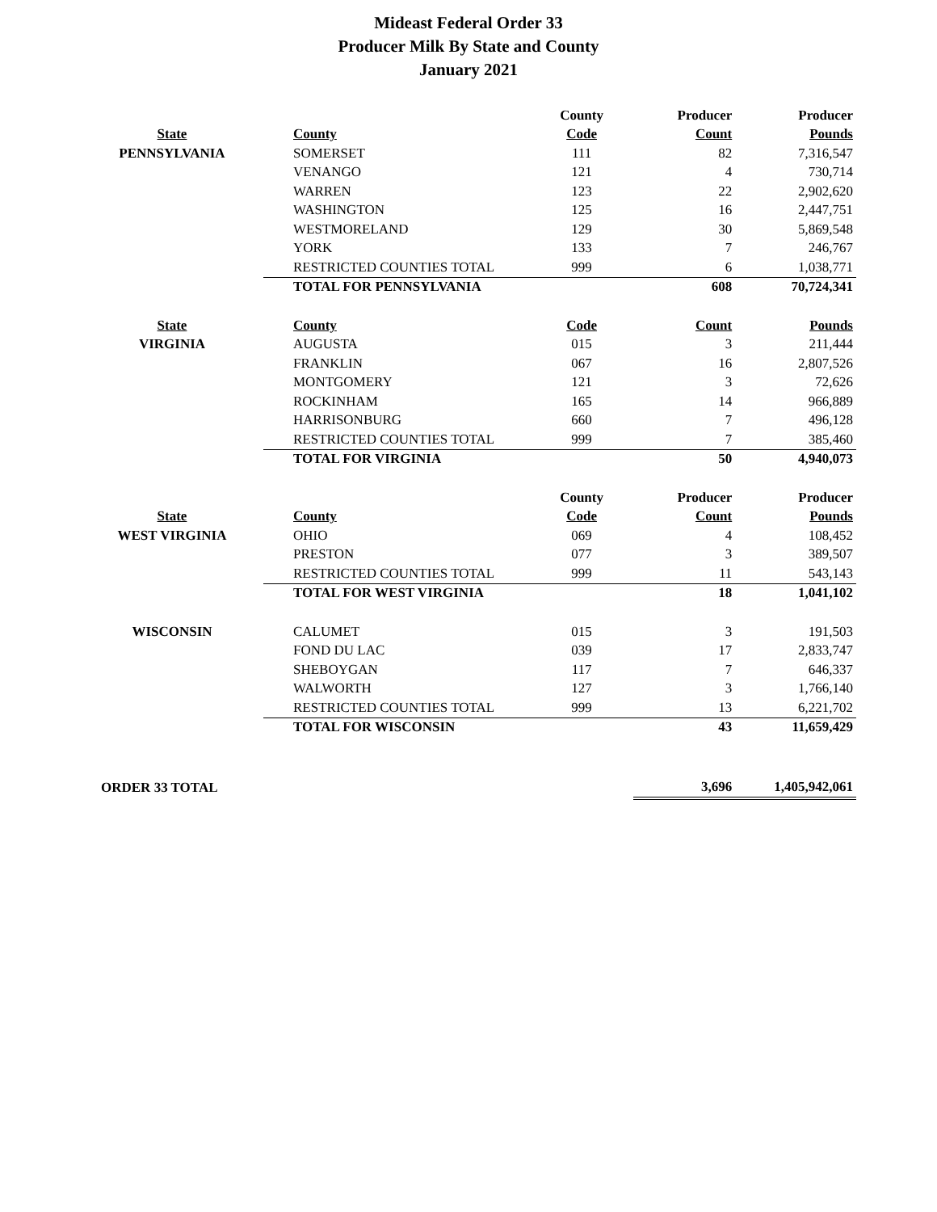Mideast Federal Order 33
Producer Milk By State and County
January 2021
| | | County | Producer | Producer |
| State | County | Code | Count | Pounds |
| PENNSYLVANIA | SOMERSET | 111 | 82 | 7,316,547 |
| | VENANGO | 121 | 4 | 730,714 |
| | WARREN | 123 | 22 | 2,902,620 |
| | WASHINGTON | 125 | 16 | 2,447,751 |
| | WESTMORELAND | 129 | 30 | 5,869,548 |
| | YORK | 133 | 7 | 246,767 |
| | RESTRICTED COUNTIES TOTAL | 999 | 6 | 1,038,771 |
| | TOTAL FOR PENNSYLVANIA | | 608 | 70,724,341 |
| State | County | Code | Count | Pounds |
| VIRGINIA | AUGUSTA | 015 | 3 | 211,444 |
| | FRANKLIN | 067 | 16 | 2,807,526 |
| | MONTGOMERY | 121 | 3 | 72,626 |
| | ROCKINHAM | 165 | 14 | 966,889 |
| | HARRISONBURG | 660 | 7 | 496,128 |
| | RESTRICTED COUNTIES TOTAL | 999 | 7 | 385,460 |
| | TOTAL FOR VIRGINIA | | 50 | 4,940,073 |
| | | County | Producer | Producer |
| State | County | Code | Count | Pounds |
| WEST VIRGINIA | OHIO | 069 | 4 | 108,452 |
| | PRESTON | 077 | 3 | 389,507 |
| | RESTRICTED COUNTIES TOTAL | 999 | 11 | 543,143 |
| | TOTAL FOR WEST VIRGINIA | | 18 | 1,041,102 |
| WISCONSIN | CALUMET | 015 | 3 | 191,503 |
| | FOND DU LAC | 039 | 17 | 2,833,747 |
| | SHEBOYGAN | 117 | 7 | 646,337 |
| | WALWORTH | 127 | 3 | 1,766,140 |
| | RESTRICTED COUNTIES TOTAL | 999 | 13 | 6,221,702 |
| | TOTAL FOR WISCONSIN | | 43 | 11,659,429 |
| ORDER 33 TOTAL | | | 3,696 | 1,405,942,061 |